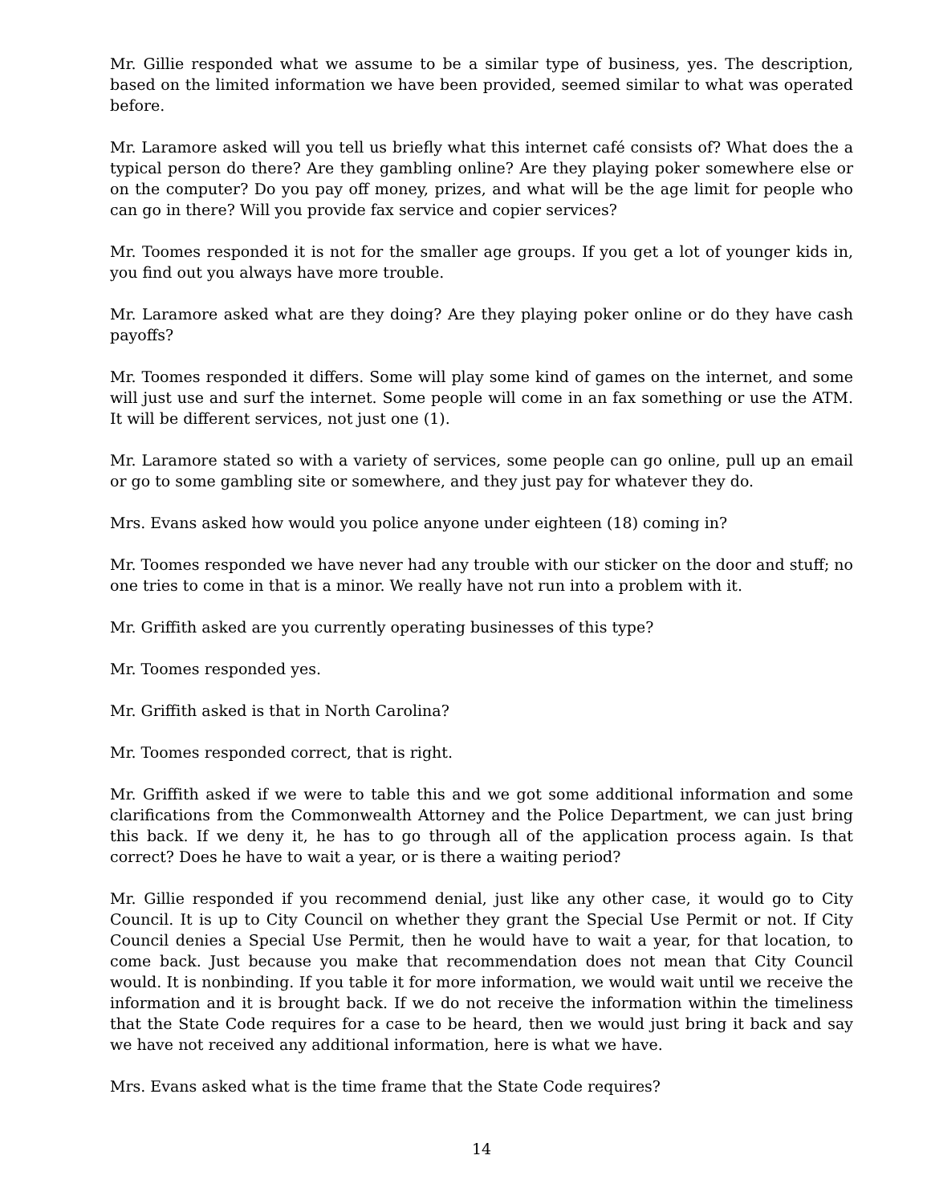Mr. Gillie responded what we assume to be a similar type of business, yes. The description, based on the limited information we have been provided, seemed similar to what was operated before.
Mr. Laramore asked will you tell us briefly what this internet café consists of? What does the a typical person do there? Are they gambling online? Are they playing poker somewhere else or on the computer? Do you pay off money, prizes, and what will be the age limit for people who can go in there? Will you provide fax service and copier services?
Mr. Toomes responded it is not for the smaller age groups. If you get a lot of younger kids in, you find out you always have more trouble.
Mr. Laramore asked what are they doing? Are they playing poker online or do they have cash payoffs?
Mr. Toomes responded it differs. Some will play some kind of games on the internet, and some will just use and surf the internet. Some people will come in an fax something or use the ATM. It will be different services, not just one (1).
Mr. Laramore stated so with a variety of services, some people can go online, pull up an email or go to some gambling site or somewhere, and they just pay for whatever they do.
Mrs. Evans asked how would you police anyone under eighteen (18) coming in?
Mr. Toomes responded we have never had any trouble with our sticker on the door and stuff; no one tries to come in that is a minor. We really have not run into a problem with it.
Mr. Griffith asked are you currently operating businesses of this type?
Mr. Toomes responded yes.
Mr. Griffith asked is that in North Carolina?
Mr. Toomes responded correct, that is right.
Mr. Griffith asked if we were to table this and we got some additional information and some clarifications from the Commonwealth Attorney and the Police Department, we can just bring this back. If we deny it, he has to go through all of the application process again. Is that correct? Does he have to wait a year, or is there a waiting period?
Mr. Gillie responded if you recommend denial, just like any other case, it would go to City Council. It is up to City Council on whether they grant the Special Use Permit or not. If City Council denies a Special Use Permit, then he would have to wait a year, for that location, to come back. Just because you make that recommendation does not mean that City Council would. It is nonbinding. If you table it for more information, we would wait until we receive the information and it is brought back. If we do not receive the information within the timeliness that the State Code requires for a case to be heard, then we would just bring it back and say we have not received any additional information, here is what we have.
Mrs. Evans asked what is the time frame that the State Code requires?
14